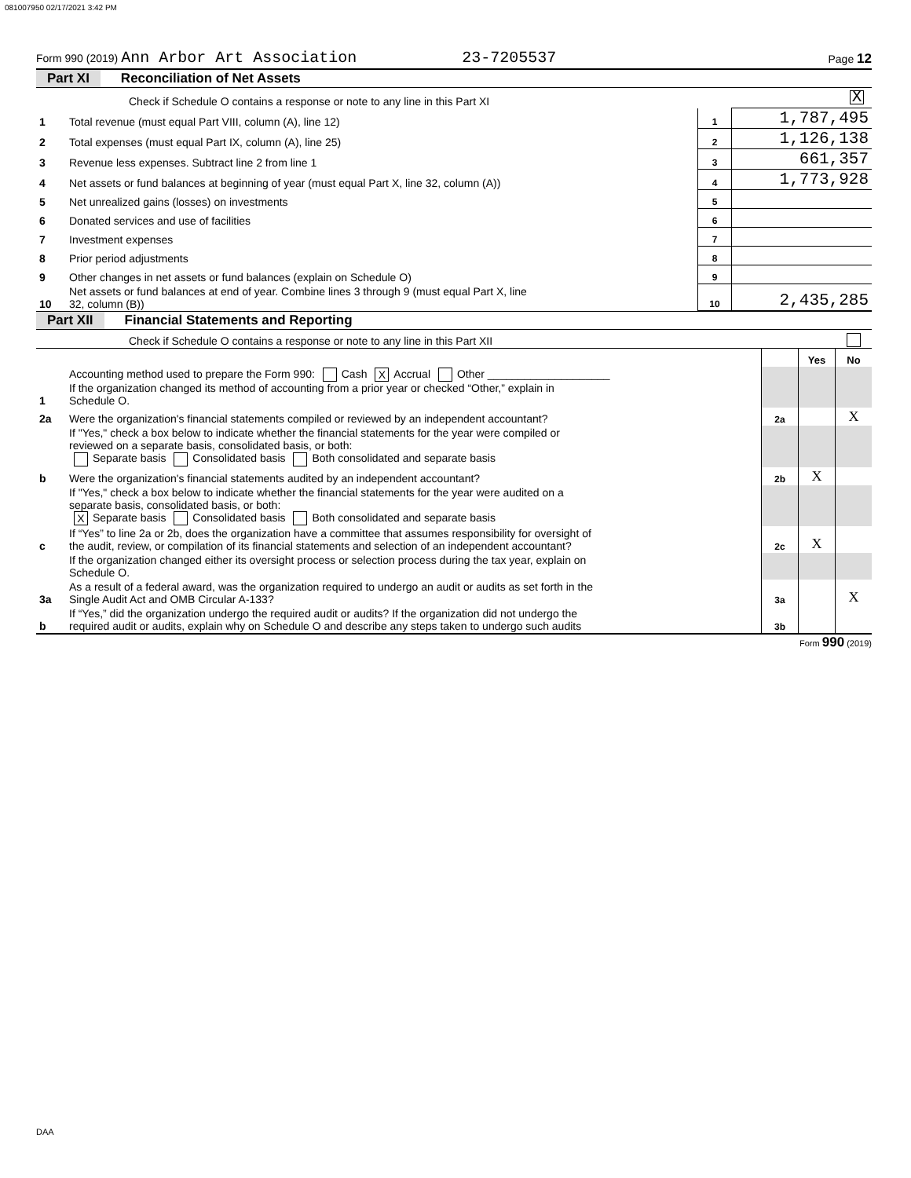081007950 02/17/2021 3:42 PM
Form 990 (2019) Ann Arbor Art Association 23-7205537 Page 12
Part XI Reconciliation of Net Assets
| | Check if Schedule O contains a response or note to any line in this Part XI | | X |
| 1 | Total revenue (must equal Part VIII, column (A), line 12) | 1 | 1,787,495 |
| 2 | Total expenses (must equal Part IX, column (A), line 25) | 2 | 1,126,138 |
| 3 | Revenue less expenses. Subtract line 2 from line 1 | 3 | 661,357 |
| 4 | Net assets or fund balances at beginning of year (must equal Part X, line 32, column (A)) | 4 | 1,773,928 |
| 5 | Net unrealized gains (losses) on investments | 5 | |
| 6 | Donated services and use of facilities | 6 | |
| 7 | Investment expenses | 7 | |
| 8 | Prior period adjustments | 8 | |
| 9 | Other changes in net assets or fund balances (explain on Schedule O) | 9 | |
| 10 | Net assets or fund balances at end of year. Combine lines 3 through 9 (must equal Part X, line 32, column (B)) | 10 | 2,435,285 |
Part XII Financial Statements and Reporting
| | Check if Schedule O contains a response or note to any line in this Part XII | | | | |
| | | | | Yes | No |
| 1 | Accounting method used to prepare the Form 990: Cash X Accrual Other ____________________ If the organization changed its method of accounting from a prior year or checked “Other,” explain in Schedule O. | | | | |
| 2a | Were the organization's financial statements compiled or reviewed by an independent accountant? | | 2a | | X |
| | If "Yes," check a box below to indicate whether the financial statements for the year were compiled or reviewed on a separate basis, consolidated basis, or both: Separate basis Consolidated basis Both consolidated and separate basis | | | | |
| b | Were the organization's financial statements audited by an independent accountant? | | 2b | X | |
| | If "Yes," check a box below to indicate whether the financial statements for the year were audited on a separate basis, consolidated basis, or both: X Separate basis Consolidated basis Both consolidated and separate basis | | | | |
| c | If “Yes” to line 2a or 2b, does the organization have a committee that assumes responsibility for oversight of the audit, review, or compilation of its financial statements and selection of an independent accountant? | | 2c | X | |
| | If the organization changed either its oversight process or selection process during the tax year, explain on Schedule O. | | | | |
| 3a | As a result of a federal award, was the organization required to undergo an audit or audits as set forth in the Single Audit Act and OMB Circular A-133? | | 3a | | X |
| b | If “Yes,” did the organization undergo the required audit or audits? If the organization did not undergo the required audit or audits, explain why on Schedule O and describe any steps taken to undergo such audits | | 3b | | |
Form 990 (2019)
DAA